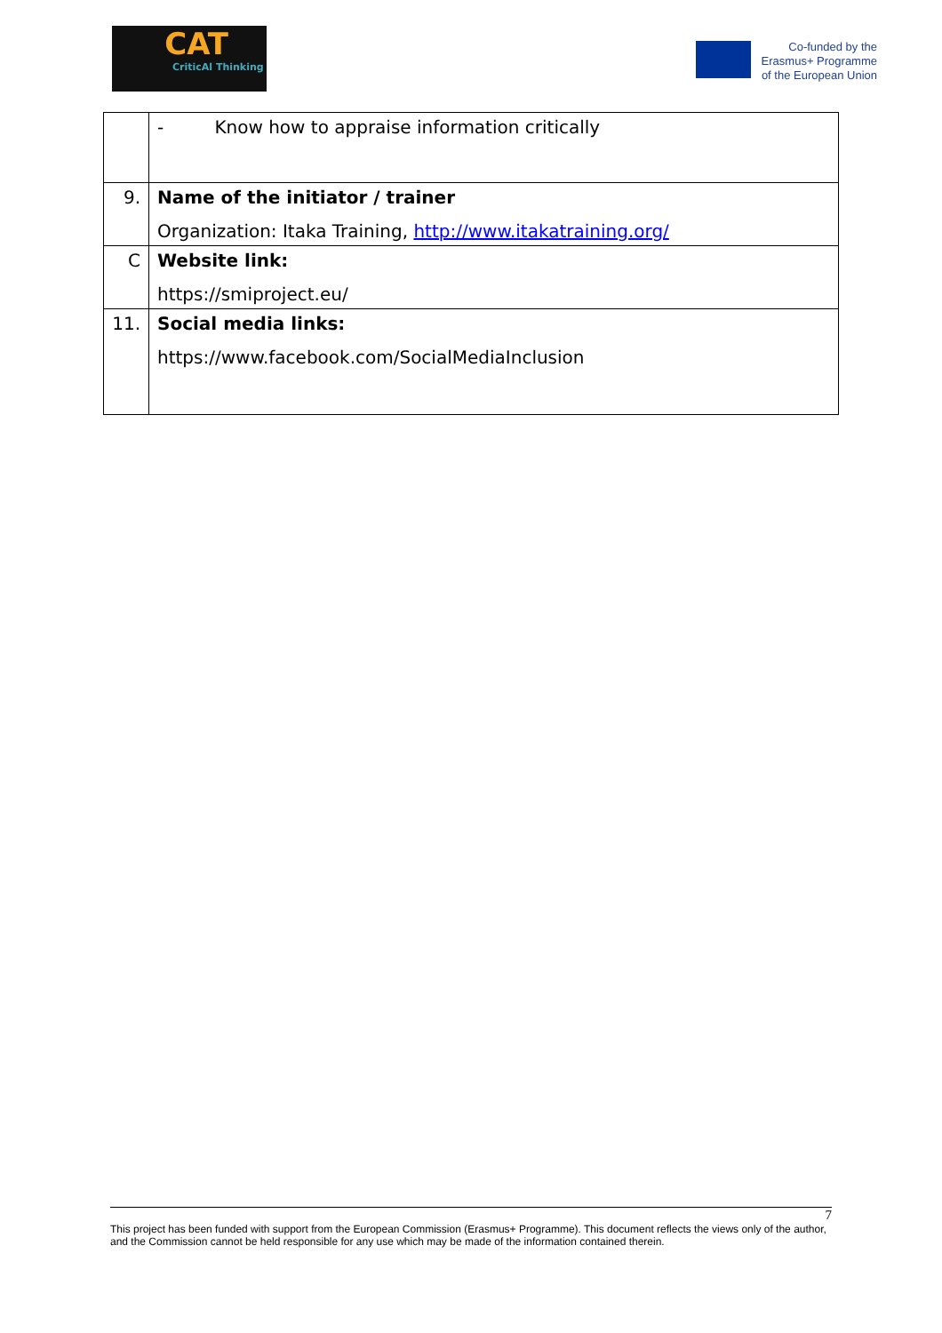CAT
CriticAl Thinking
Co-funded by the Erasmus+ Programme of the European Union
| | - Know how to appraise information critically |
| 9. | Name of the initiator / trainer Organization: Itaka Training, http://www.itakatraining.org/ |
| C | Website link: https://smiproject.eu/ |
| 11. | Social media links: https://www.facebook.com/SocialMediaInclusion |
7
This project has been funded with support from the European Commission (Erasmus+ Programme). This document reflects the views only of the author, and the Commission cannot be held responsible for any use which may be made of the information contained therein.